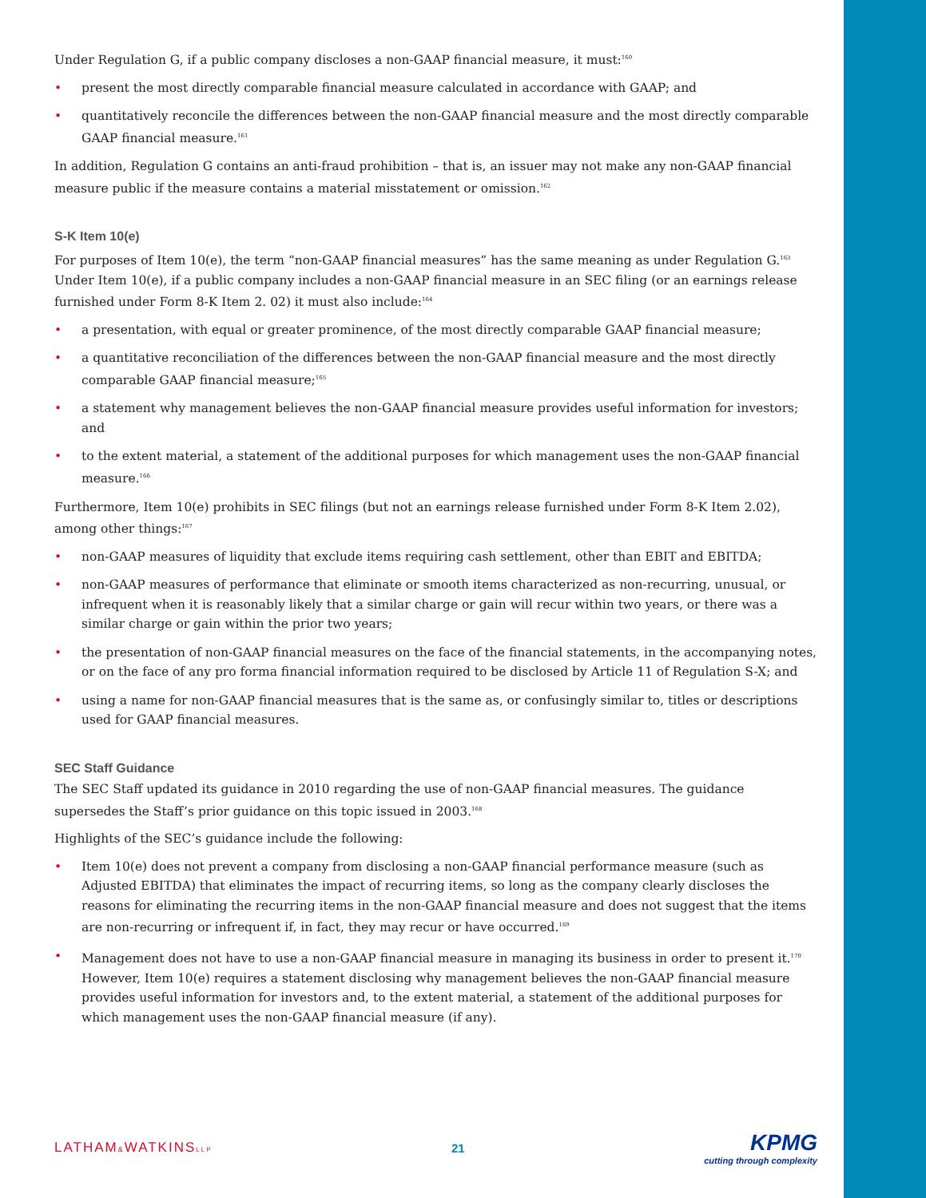Under Regulation G, if a public company discloses a non-GAAP financial measure, it must:<sup>160</sup>
• present the most directly comparable financial measure calculated in accordance with GAAP; and
• quantitatively reconcile the differences between the non-GAAP financial measure and the most directly comparable GAAP financial measure.<sup>161</sup>
In addition, Regulation G contains an anti-fraud prohibition – that is, an issuer may not make any non-GAAP financial measure public if the measure contains a material misstatement or omission.<sup>162</sup>
S-K Item 10(e)
For purposes of Item 10(e), the term “non-GAAP financial measures” has the same meaning as under Regulation G.<sup>163</sup> Under Item 10(e), if a public company includes a non-GAAP financial measure in an SEC filing (or an earnings release furnished under Form 8-K Item 2. 02) it must also include:<sup>164</sup>
• a presentation, with equal or greater prominence, of the most directly comparable GAAP financial measure;
• a quantitative reconciliation of the differences between the non-GAAP financial measure and the most directly comparable GAAP financial measure;<sup>165</sup>
• a statement why management believes the non-GAAP financial measure provides useful information for investors; and
• to the extent material, a statement of the additional purposes for which management uses the non-GAAP financial measure.<sup>166</sup>
Furthermore, Item 10(e) prohibits in SEC filings (but not an earnings release furnished under Form 8-K Item 2.02), among other things:<sup>167</sup>
• non-GAAP measures of liquidity that exclude items requiring cash settlement, other than EBIT and EBITDA;
• non-GAAP measures of performance that eliminate or smooth items characterized as non-recurring, unusual, or infrequent when it is reasonably likely that a similar charge or gain will recur within two years, or there was a similar charge or gain within the prior two years;
• the presentation of non-GAAP financial measures on the face of the financial statements, in the accompanying notes, or on the face of any pro forma financial information required to be disclosed by Article 11 of Regulation S-X; and
• using a name for non-GAAP financial measures that is the same as, or confusingly similar to, titles or descriptions used for GAAP financial measures.
SEC Staff Guidance
The SEC Staff updated its guidance in 2010 regarding the use of non-GAAP financial measures. The guidance supersedes the Staff’s prior guidance on this topic issued in 2003.<sup>168</sup>
Highlights of the SEC’s guidance include the following:
• Item 10(e) does not prevent a company from disclosing a non-GAAP financial performance measure (such as Adjusted EBITDA) that eliminates the impact of recurring items, so long as the company clearly discloses the reasons for eliminating the recurring items in the non-GAAP financial measure and does not suggest that the items are non-recurring or infrequent if, in fact, they may recur or have occurred.<sup>169</sup>
• Management does not have to use a non-GAAP financial measure in managing its business in order to present it.<sup>170</sup> However, Item 10(e) requires a statement disclosing why management believes the non-GAAP financial measure provides useful information for investors and, to the extent material, a statement of the additional purposes for which management uses the non-GAAP financial measure (if any).
LATHAM&WATKINSLLP
21
KPMG
cutting through complexity